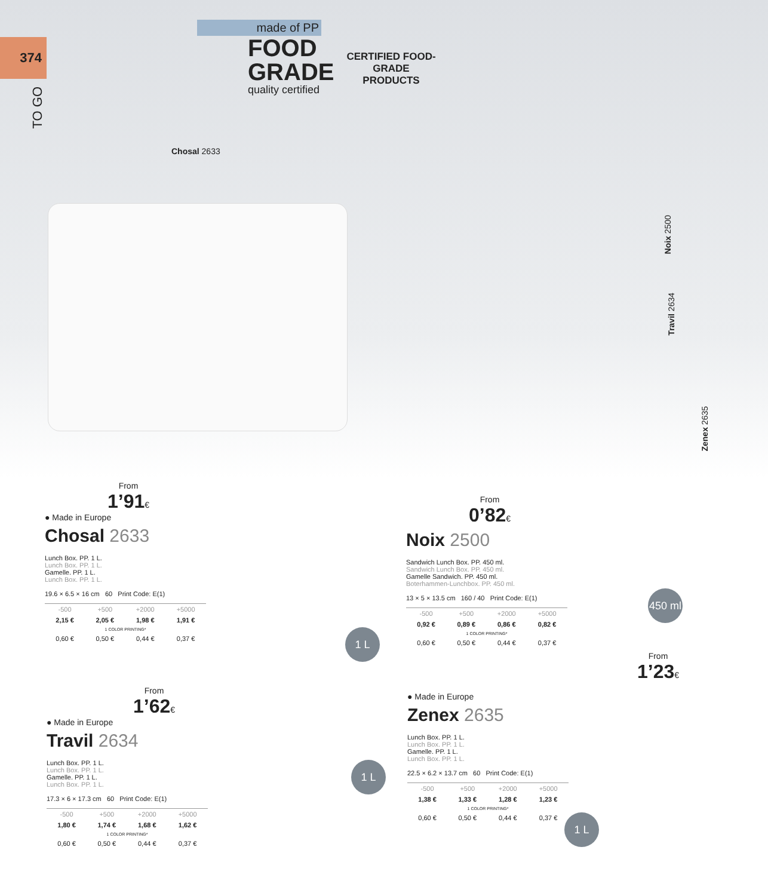374
TO GO
made of PP
FOOD
GRADE
quality certified
CERTIFIED FOOD-GRADE
PRODUCTS
Chosal 2633
Noix 2500
Travil 2634
Zenex 2635
From
1’91€
● Made in Europe
Chosal 2633
Lunch Box. PP. 1 L.
Lunch Box. PP. 1 L.
Gamelle. PP. 1 L.
Lunch Box. PP. 1 L.
19.6 × 6.5 × 16 cm 60 Print Code: E(1)
| -500 | +500 | +2000 | +5000 |
| 2,15 € | 2,05 € | 1,98 € | 1,91 € |
| 1 COLOR PRINTING* | | | |
| 0,60 € | 0,50 € | 0,44 € | 0,37 € |
1 L
From
0’82€
Noix 2500
Sandwich Lunch Box. PP. 450 ml.
Sandwich Lunch Box. PP. 450 ml.
Gamelle Sandwich. PP. 450 ml.
Boterhammen-Lunchbox. PP. 450 ml.
13 × 5 × 13.5 cm 160 / 40 Print Code: E(1)
| -500 | +500 | +2000 | +5000 |
| 0,92 € | 0,89 € | 0,86 € | 0,82 € |
| 1 COLOR PRINTING* | | | |
| 0,60 € | 0,50 € | 0,44 € | 0,37 € |
450 ml
From
1’62€
● Made in Europe
Travil 2634
Lunch Box. PP. 1 L.
Lunch Box. PP. 1 L.
Gamelle. PP. 1 L.
Lunch Box. PP. 1 L.
17.3 × 6 × 17.3 cm 60 Print Code: E(1)
| -500 | +500 | +2000 | +5000 |
| 1,80 € | 1,74 € | 1,68 € | 1,62 € |
| 1 COLOR PRINTING* | | | |
| 0,60 € | 0,50 € | 0,44 € | 0,37 € |
1 L
From
1’23€
● Made in Europe
Zenex 2635
Lunch Box. PP. 1 L.
Lunch Box. PP. 1 L.
Gamelle. PP. 1 L.
Lunch Box. PP. 1 L.
22.5 × 6.2 × 13.7 cm 60 Print Code: E(1)
| -500 | +500 | +2000 | +5000 |
| 1,38 € | 1,33 € | 1,28 € | 1,23 € |
| 1 COLOR PRINTING* | | | |
| 0,60 € | 0,50 € | 0,44 € | 0,37 € |
1 L